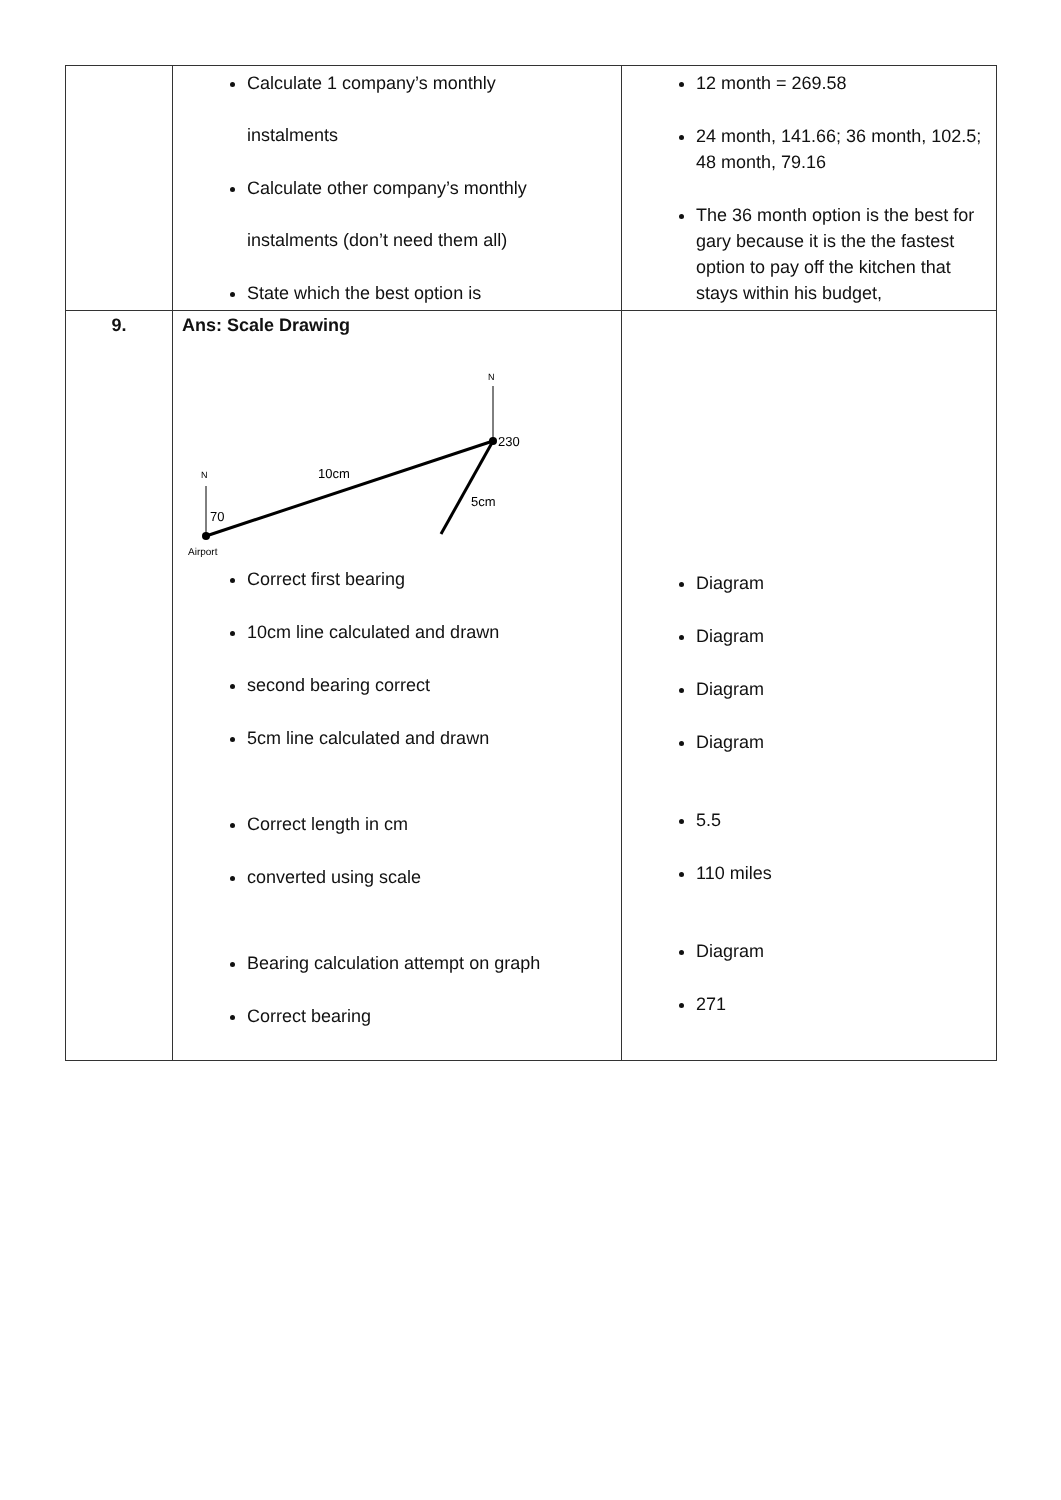| | Calculate 1 company’s monthly instalments Calculate other company’s monthly instalments (don’t need them all) State which the best option is | 12 month = 269.58 24 month, 141.66; 36 month, 102.5; 48 month, 79.16 The 36 month option is the best for gary because it is the the fastest option to pay off the kitchen that stays within his budget, |
| 9. | Ans: Scale Drawing N N 70 230 10cm 5cm Airport Correct first bearing 10cm line calculated and drawn second bearing correct 5cm line calculated and drawn Correct length in cm converted using scale Bearing calculation attempt on graph Correct bearing | Diagram Diagram Diagram Diagram 5.5 110 miles Diagram 271 |